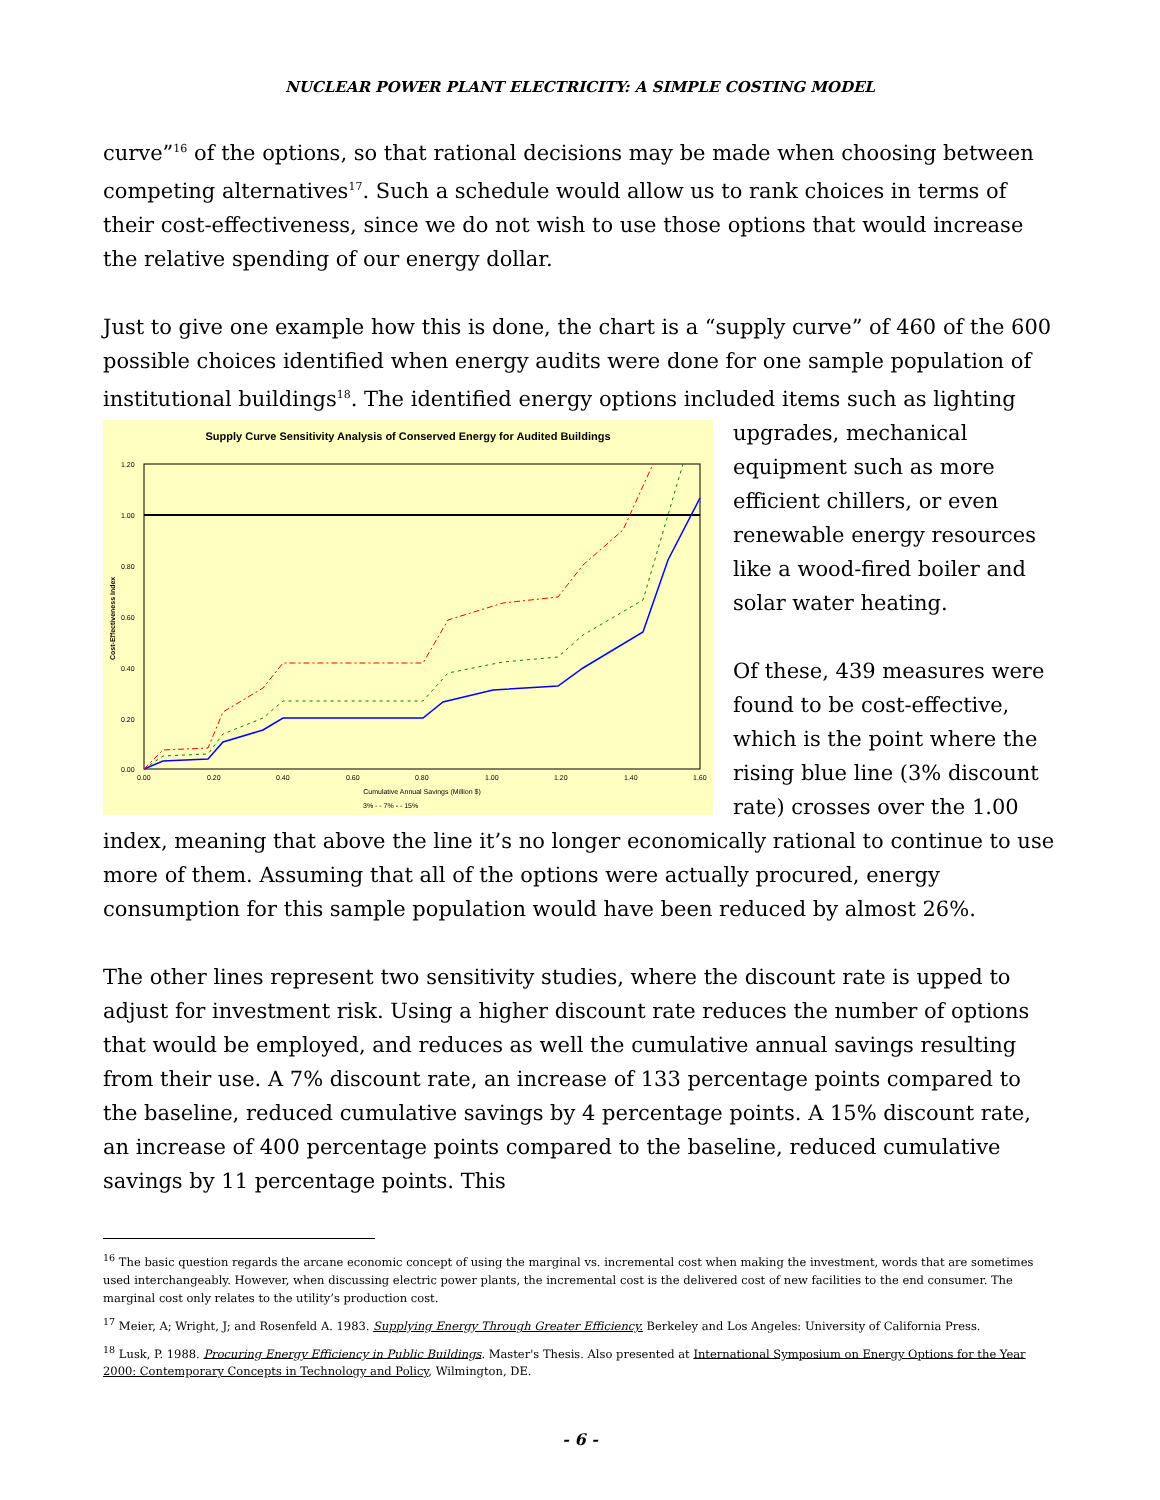NUCLEAR POWER PLANT ELECTRICITY: A SIMPLE COSTING MODEL
curve”<sup>16</sup> of the options, so that rational decisions may be made when choosing between competing alternatives<sup>17</sup>. Such a schedule would allow us to rank choices in terms of their cost-effectiveness, since we do not wish to use those options that would increase the relative spending of our energy dollar.
Just to give one example how this is done, the chart is a “supply curve” of 460 of the 600 possible choices identified when energy audits were done for one sample population of institutional buildings<sup>18</sup>. The identified energy options included items such as lighting
Supply Curve Sensitivity Analysis of Conserved Energy for Audited Buildings
1.20
1.00
0.80
0.60
0.40
0.20
0.00
0.00
0.20
0.40
0.60
0.80
1.00
1.20
1.40
1.60
Cumulative Annual Savings (Million $)
3% - - 7% - - 15%
Cost-Effectiveness Index
upgrades, mechanical equipment such as more efficient chillers, or even renewable energy resources like a wood-fired boiler and solar water heating.
Of these, 439 measures were found to be cost-effective, which is the point where the rising blue line (3% discount rate) crosses over the 1.00 index, meaning that above the line it’s no longer economically rational to continue to use more of them. Assuming that all of the options were actually procured, energy consumption for this sample population would have been reduced by almost 26%.
The other lines represent two sensitivity studies, where the discount rate is upped to adjust for investment risk. Using a higher discount rate reduces the number of options that would be employed, and reduces as well the cumulative annual savings resulting from their use. A 7% discount rate, an increase of 133 percentage points compared to the baseline, reduced cumulative savings by 4 percentage points. A 15% discount rate, an increase of 400 percentage points compared to the baseline, reduced cumulative savings by 11 percentage points. This
<sup>16</sup> The basic question regards the arcane economic concept of using the marginal vs. incremental cost when making the investment, words that are sometimes used interchangeably. However, when discussing electric power plants, the incremental cost is the delivered cost of new facilities to the end consumer. The marginal cost only relates to the utility’s production cost.
<sup>17</sup> Meier, A; Wright, J; and Rosenfeld A. 1983. Supplying Energy Through Greater Efficiency. Berkeley and Los Angeles: University of California Press.
<sup>18</sup> Lusk, P. 1988. Procuring Energy Efficiency in Public Buildings. Master's Thesis. Also presented at International Symposium on Energy Options for the Year 2000: Contemporary Concepts in Technology and Policy, Wilmington, DE.
- 6 -